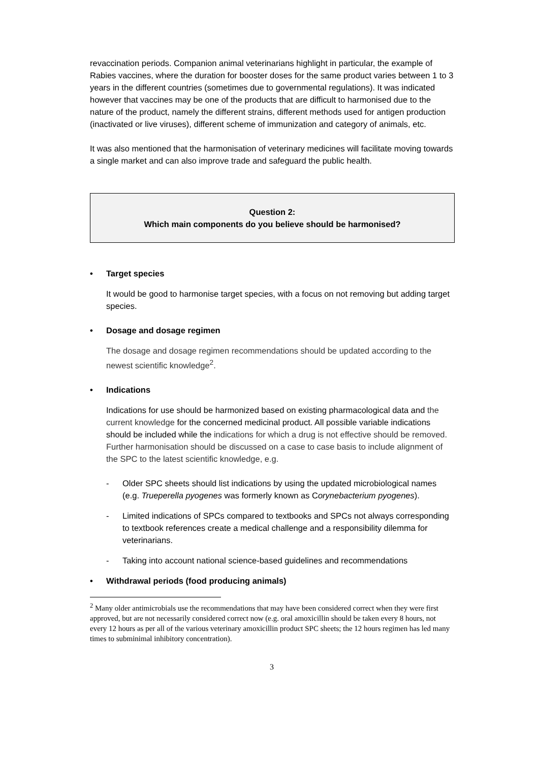revaccination periods. Companion animal veterinarians highlight in particular, the example of Rabies vaccines, where the duration for booster doses for the same product varies between 1 to 3 years in the different countries (sometimes due to governmental regulations). It was indicated however that vaccines may be one of the products that are difficult to harmonised due to the nature of the product, namely the different strains, different methods used for antigen production (inactivated or live viruses), different scheme of immunization and category of animals, etc.
It was also mentioned that the harmonisation of veterinary medicines will facilitate moving towards a single market and can also improve trade and safeguard the public health.
Question 2:
Which main components do you believe should be harmonised?
• Target species
It would be good to harmonise target species, with a focus on not removing but adding target species.
• Dosage and dosage regimen
The dosage and dosage regimen recommendations should be updated according to the newest scientific knowledge<sup>2</sup>.
• Indications
Indications for use should be harmonized based on existing pharmacological data and the current knowledge for the concerned medicinal product. All possible variable indications should be included while the indications for which a drug is not effective should be removed. Further harmonisation should be discussed on a case to case basis to include alignment of the SPC to the latest scientific knowledge, e.g.
- Older SPC sheets should list indications by using the updated microbiological names (e.g. Trueperella pyogenes was formerly known as Corynebacterium pyogenes).
- Limited indications of SPCs compared to textbooks and SPCs not always corresponding to textbook references create a medical challenge and a responsibility dilemma for veterinarians.
- Taking into account national science-based guidelines and recommendations
• Withdrawal periods (food producing animals)
<sup>2</sup> Many older antimicrobials use the recommendations that may have been considered correct when they were first approved, but are not necessarily considered correct now (e.g. oral amoxicillin should be taken every 8 hours, not every 12 hours as per all of the various veterinary amoxicillin product SPC sheets; the 12 hours regimen has led many times to subminimal inhibitory concentration).
3